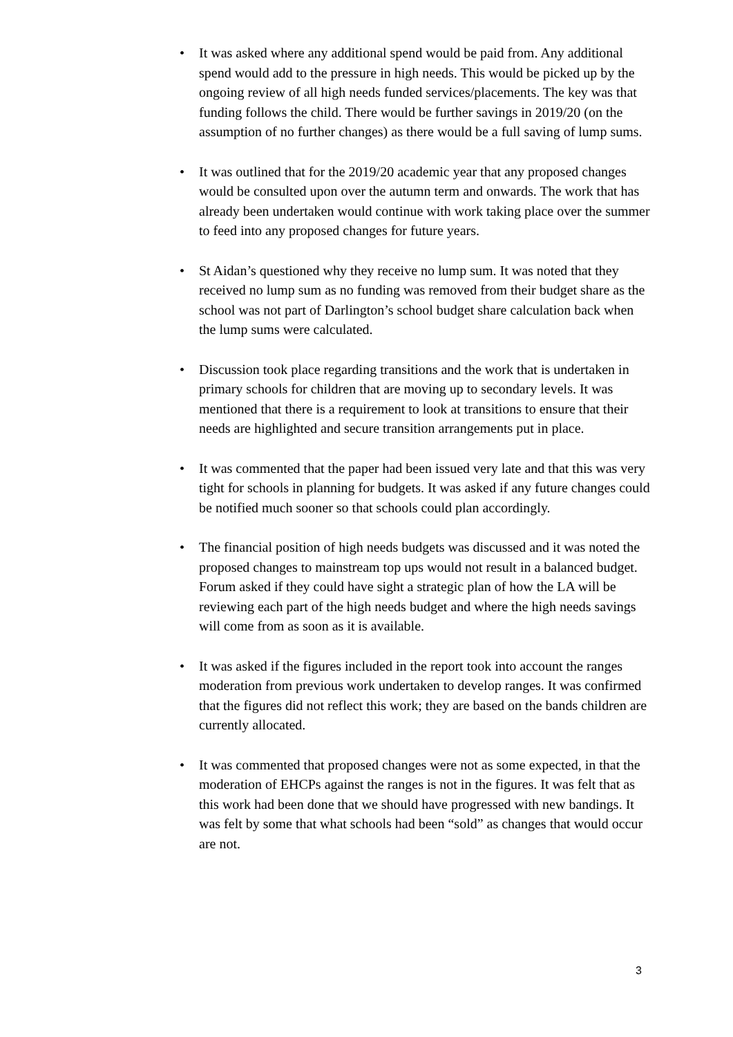• It was asked where any additional spend would be paid from. Any additional spend would add to the pressure in high needs. This would be picked up by the ongoing review of all high needs funded services/placements. The key was that funding follows the child. There would be further savings in 2019/20 (on the assumption of no further changes) as there would be a full saving of lump sums.
• It was outlined that for the 2019/20 academic year that any proposed changes would be consulted upon over the autumn term and onwards. The work that has already been undertaken would continue with work taking place over the summer to feed into any proposed changes for future years.
• St Aidan’s questioned why they receive no lump sum. It was noted that they received no lump sum as no funding was removed from their budget share as the school was not part of Darlington’s school budget share calculation back when the lump sums were calculated.
• Discussion took place regarding transitions and the work that is undertaken in primary schools for children that are moving up to secondary levels. It was mentioned that there is a requirement to look at transitions to ensure that their needs are highlighted and secure transition arrangements put in place.
• It was commented that the paper had been issued very late and that this was very tight for schools in planning for budgets. It was asked if any future changes could be notified much sooner so that schools could plan accordingly.
• The financial position of high needs budgets was discussed and it was noted the proposed changes to mainstream top ups would not result in a balanced budget. Forum asked if they could have sight a strategic plan of how the LA will be reviewing each part of the high needs budget and where the high needs savings will come from as soon as it is available.
• It was asked if the figures included in the report took into account the ranges moderation from previous work undertaken to develop ranges. It was confirmed that the figures did not reflect this work; they are based on the bands children are currently allocated.
• It was commented that proposed changes were not as some expected, in that the moderation of EHCPs against the ranges is not in the figures. It was felt that as this work had been done that we should have progressed with new bandings. It was felt by some that what schools had been “sold” as changes that would occur are not.
3